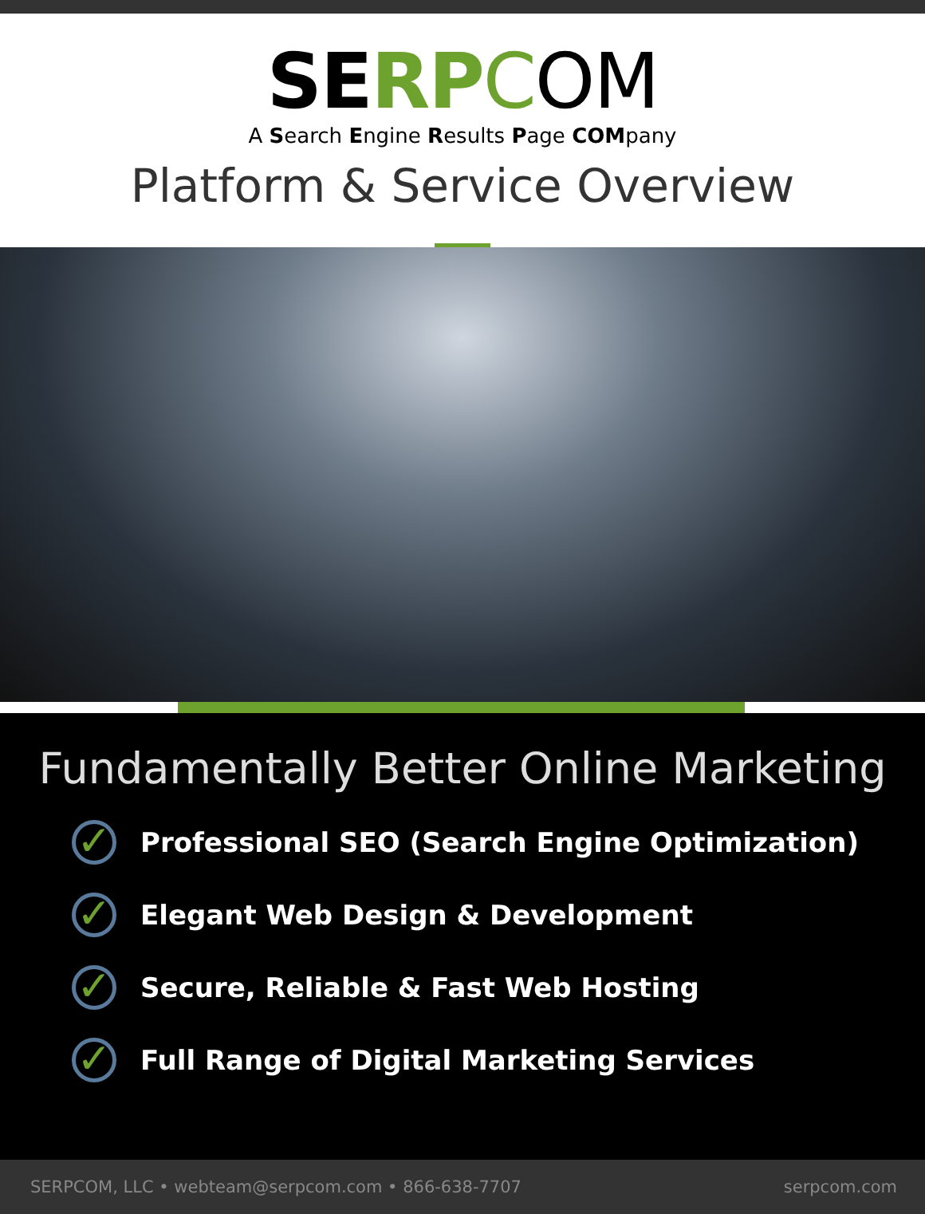SERP COM
A Search Engine Results Page COMpany
Platform & Service Overview
Fundamentally Better Online Marketing
✓
Professional SEO (Search Engine Optimization)
✓
Elegant Web Design & Development
✓
Secure, Reliable & Fast Web Hosting
✓
Full Range of Digital Marketing Services
SERPCOM, LLC • webteam@serpcom.com • 866-638-7707 serpcom.com